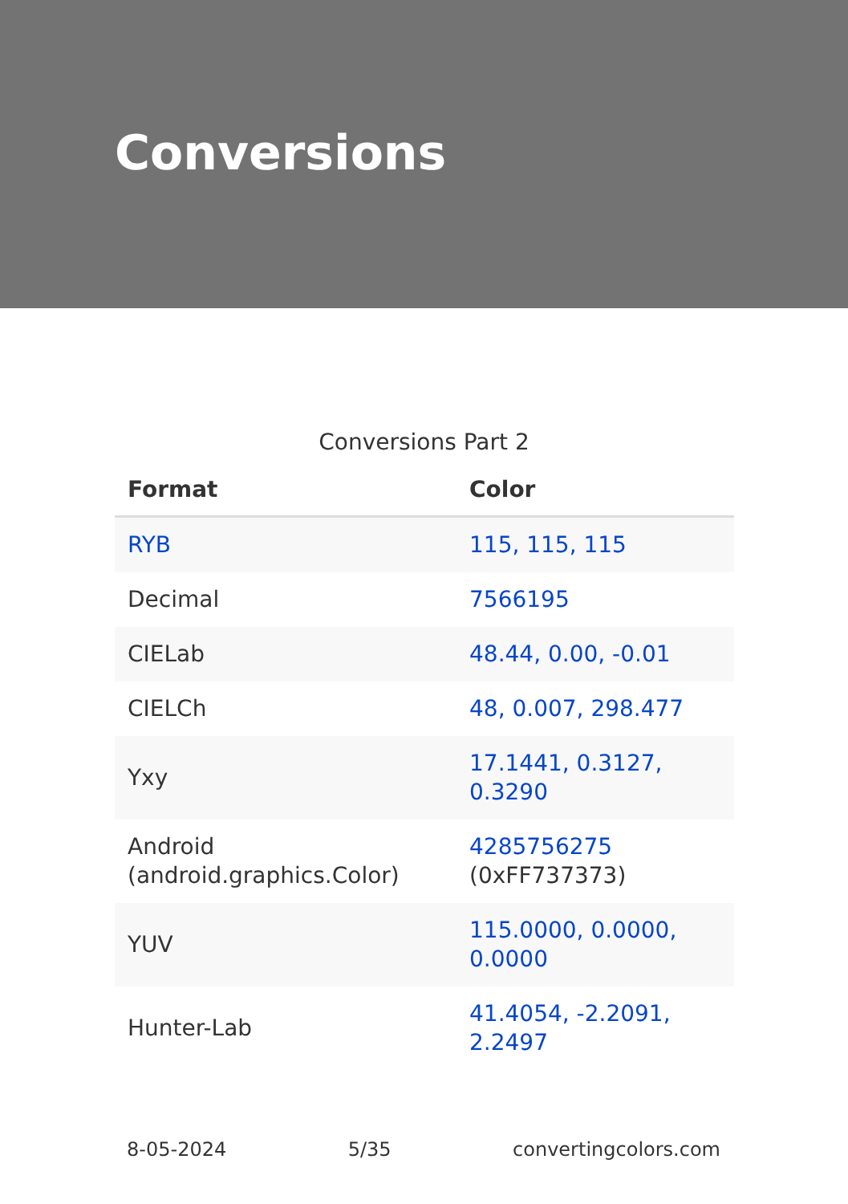Conversions
Conversions Part 2
| Format | Color |
| --- | --- |
| RYB | 115, 115, 115 |
| Decimal | 7566195 |
| CIELab | 48.44, 0.00, -0.01 |
| CIELCh | 48, 0.007, 298.477 |
| Yxy | 17.1441, 0.3127, 0.3290 |
| Android (android.graphics.Color) | 4285756275 (0xFF737373) |
| YUV | 115.0000, 0.0000, 0.0000 |
| Hunter-Lab | 41.4054, -2.2091, 2.2497 |
8-05-2024 5/35 convertingcolors.com